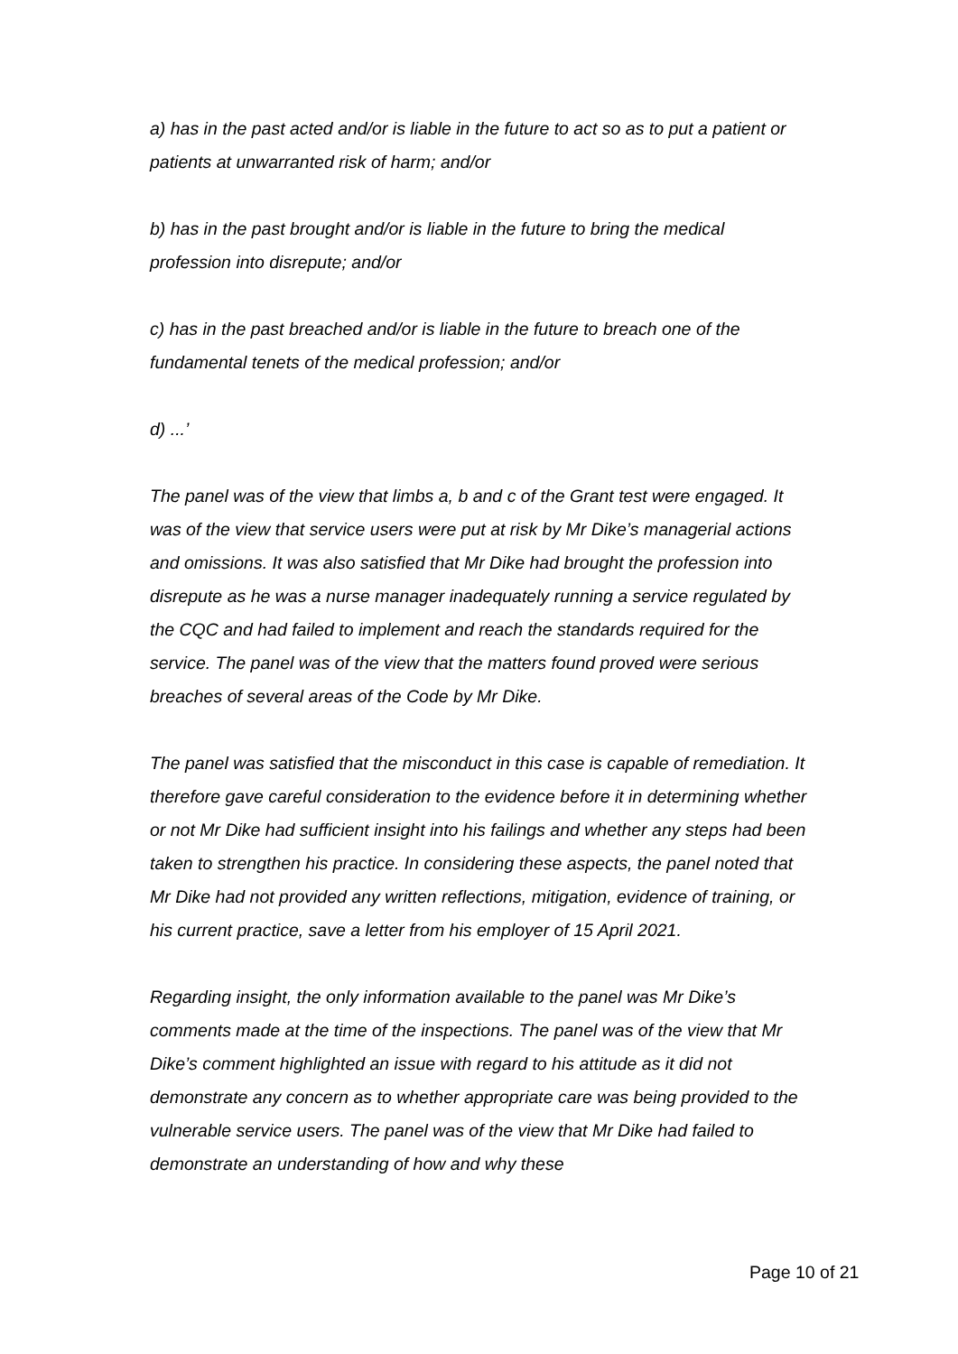a) has in the past acted and/or is liable in the future to act so as to put a patient or patients at unwarranted risk of harm; and/or
b) has in the past brought and/or is liable in the future to bring the medical profession into disrepute; and/or
c) has in the past breached and/or is liable in the future to breach one of the fundamental tenets of the medical profession; and/or
d) ...’
The panel was of the view that limbs a, b and c of the Grant test were engaged. It was of the view that service users were put at risk by Mr Dike’s managerial actions and omissions. It was also satisfied that Mr Dike had brought the profession into disrepute as he was a nurse manager inadequately running a service regulated by the CQC and had failed to implement and reach the standards required for the service. The panel was of the view that the matters found proved were serious breaches of several areas of the Code by Mr Dike.
The panel was satisfied that the misconduct in this case is capable of remediation. It therefore gave careful consideration to the evidence before it in determining whether or not Mr Dike had sufficient insight into his failings and whether any steps had been taken to strengthen his practice. In considering these aspects, the panel noted that Mr Dike had not provided any written reflections, mitigation, evidence of training, or his current practice, save a letter from his employer of 15 April 2021.
Regarding insight, the only information available to the panel was Mr Dike’s comments made at the time of the inspections. The panel was of the view that Mr Dike’s comment highlighted an issue with regard to his attitude as it did not demonstrate any concern as to whether appropriate care was being provided to the vulnerable service users. The panel was of the view that Mr Dike had failed to demonstrate an understanding of how and why these
Page 10 of 21